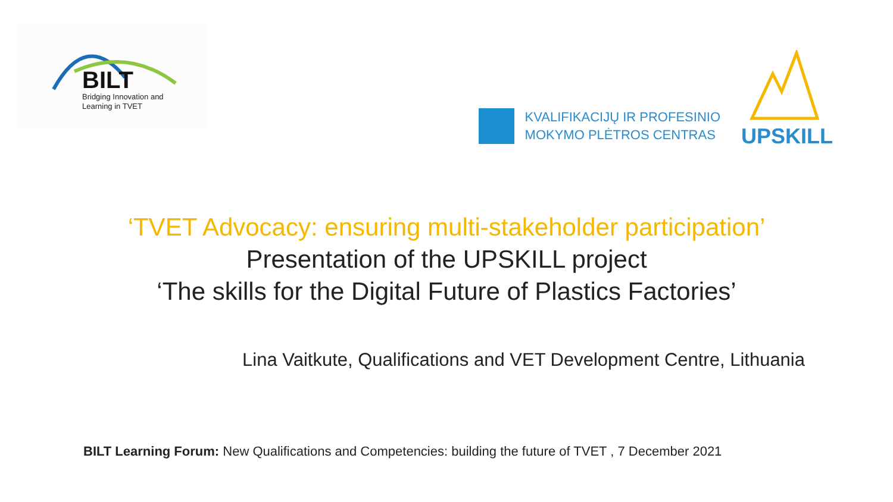BILT
Bridging Innovation and
Learning in TVET
KVALIFIKACIJŲ IR PROFESINIO
MOKYMO PLĖTROS CENTRAS
UPSKILL
‘TVET Advocacy: ensuring multi-stakeholder participation’
Presentation of the UPSKILL project
‘The skills for the Digital Future of Plastics Factories’
Lina Vaitkute, Qualifications and VET Development Centre, Lithuania
BILT Learning Forum: New Qualifications and Competencies: building the future of TVET , 7 December 2021